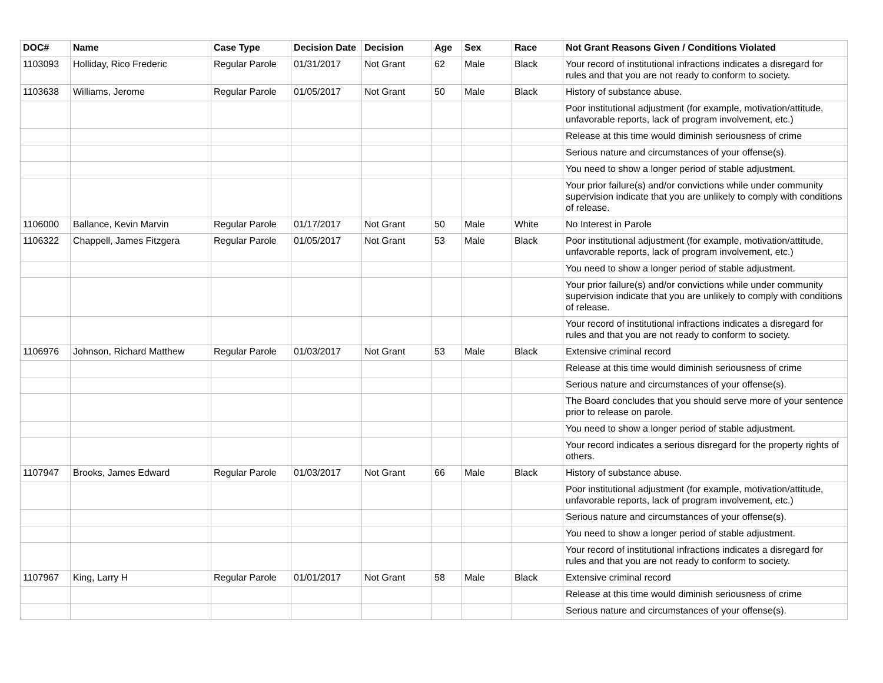| DOC# | Name | Case Type | Decision Date | Decision | Age | Sex | Race | Not Grant Reasons Given / Conditions Violated |
| --- | --- | --- | --- | --- | --- | --- | --- | --- |
| 1103093 | Holliday, Rico Frederic | Regular Parole | 01/31/2017 | Not Grant | 62 | Male | Black | Your record of institutional infractions indicates a disregard for rules and that you are not ready to conform to society. |
| 1103638 | Williams, Jerome | Regular Parole | 01/05/2017 | Not Grant | 50 | Male | Black | History of substance abuse. |
| | | | | | | | | Poor institutional adjustment (for example, motivation/attitude, unfavorable reports, lack of program involvement, etc.) |
| | | | | | | | | Release at this time would diminish seriousness of crime |
| | | | | | | | | Serious nature and circumstances of your offense(s). |
| | | | | | | | | You need to show a longer period of stable adjustment. |
| | | | | | | | | Your prior failure(s) and/or convictions while under community supervision indicate that you are unlikely to comply with conditions of release. |
| 1106000 | Ballance, Kevin Marvin | Regular Parole | 01/17/2017 | Not Grant | 50 | Male | White | No Interest in Parole |
| 1106322 | Chappell, James Fitzgera | Regular Parole | 01/05/2017 | Not Grant | 53 | Male | Black | Poor institutional adjustment (for example, motivation/attitude, unfavorable reports, lack of program involvement, etc.) |
| | | | | | | | | You need to show a longer period of stable adjustment. |
| | | | | | | | | Your prior failure(s) and/or convictions while under community supervision indicate that you are unlikely to comply with conditions of release. |
| | | | | | | | | Your record of institutional infractions indicates a disregard for rules and that you are not ready to conform to society. |
| 1106976 | Johnson, Richard Matthew | Regular Parole | 01/03/2017 | Not Grant | 53 | Male | Black | Extensive criminal record |
| | | | | | | | | Release at this time would diminish seriousness of crime |
| | | | | | | | | Serious nature and circumstances of your offense(s). |
| | | | | | | | | The Board concludes that you should serve more of your sentence prior to release on parole. |
| | | | | | | | | You need to show a longer period of stable adjustment. |
| | | | | | | | | Your record indicates a serious disregard for the property rights of others. |
| 1107947 | Brooks, James Edward | Regular Parole | 01/03/2017 | Not Grant | 66 | Male | Black | History of substance abuse. |
| | | | | | | | | Poor institutional adjustment (for example, motivation/attitude, unfavorable reports, lack of program involvement, etc.) |
| | | | | | | | | Serious nature and circumstances of your offense(s). |
| | | | | | | | | You need to show a longer period of stable adjustment. |
| | | | | | | | | Your record of institutional infractions indicates a disregard for rules and that you are not ready to conform to society. |
| 1107967 | King, Larry H | Regular Parole | 01/01/2017 | Not Grant | 58 | Male | Black | Extensive criminal record |
| | | | | | | | | Release at this time would diminish seriousness of crime |
| | | | | | | | | Serious nature and circumstances of your offense(s). |